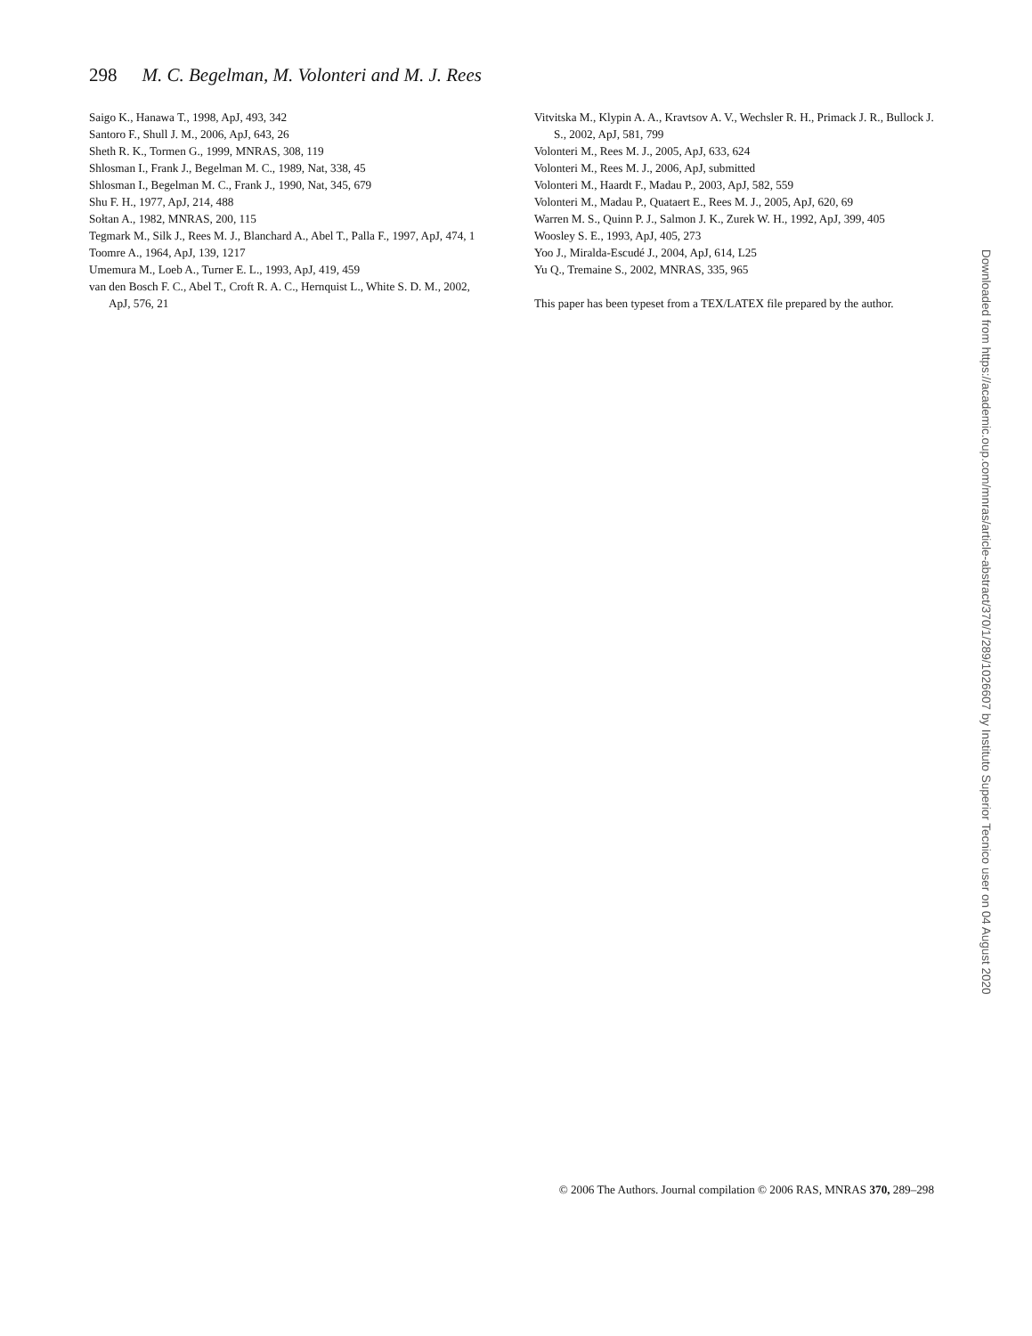298 M. C. Begelman, M. Volonteri and M. J. Rees
Saigo K., Hanawa T., 1998, ApJ, 493, 342
Santoro F., Shull J. M., 2006, ApJ, 643, 26
Sheth R. K., Tormen G., 1999, MNRAS, 308, 119
Shlosman I., Frank J., Begelman M. C., 1989, Nat, 338, 45
Shlosman I., Begelman M. C., Frank J., 1990, Nat, 345, 679
Shu F. H., 1977, ApJ, 214, 488
Sołtan A., 1982, MNRAS, 200, 115
Tegmark M., Silk J., Rees M. J., Blanchard A., Abel T., Palla F., 1997, ApJ, 474, 1
Toomre A., 1964, ApJ, 139, 1217
Umemura M., Loeb A., Turner E. L., 1993, ApJ, 419, 459
van den Bosch F. C., Abel T., Croft R. A. C., Hernquist L., White S. D. M., 2002, ApJ, 576, 21
Vitvitska M., Klypin A. A., Kravtsov A. V., Wechsler R. H., Primack J. R., Bullock J. S., 2002, ApJ, 581, 799
Volonteri M., Rees M. J., 2005, ApJ, 633, 624
Volonteri M., Rees M. J., 2006, ApJ, submitted
Volonteri M., Haardt F., Madau P., 2003, ApJ, 582, 559
Volonteri M., Madau P., Quataert E., Rees M. J., 2005, ApJ, 620, 69
Warren M. S., Quinn P. J., Salmon J. K., Zurek W. H., 1992, ApJ, 399, 405
Woosley S. E., 1993, ApJ, 405, 273
Yoo J., Miralda-Escudé J., 2004, ApJ, 614, L25
Yu Q., Tremaine S., 2002, MNRAS, 335, 965
This paper has been typeset from a TEX/LATEX file prepared by the author.
Downloaded from https://academic.oup.com/mnras/article-abstract/370/1/289/1026607 by Instituto Superior Tecnico user on 04 August 2020
© 2006 The Authors. Journal compilation © 2006 RAS, MNRAS 370, 289–298